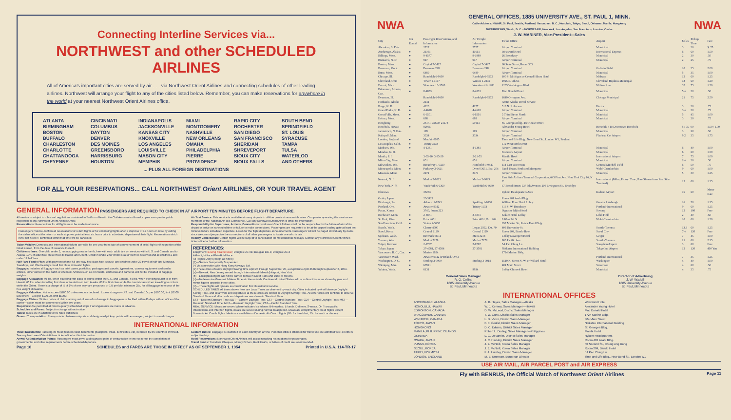Connecting Interline Services via...
NORTHWEST and other SCHEDULED AIRLINES
All of America's important cities are served by air . . . via Northwest Orient Airlines and connecting schedules of other leading airlines. Northwest will arrange your flight to any of the cities listed below. Remember, you can make reservations for anywhere in the world at your nearest Northwest Orient Airlines office.
ATLANTA
BIRMINGHAM
BOSTON
BUFFALO
CHARLESTON
CHARLOTTE
CHATTANOOGA
CHEYENNE
CINCINNATI
COLUMBUS
DAYTON
DENVER
DES MOINES
GREENSBORO
HARRISBURG
HOUSTON
INDIANAPOLIS
JACKSONVILLE
KANSAS CITY
KNOXVILLE
LOS ANGELES
LOUISVILLE
MASON CITY
MEMPHIS
MIAMI
MONTGOMERY
NASHVILLE
NEW ORLEANS
OMAHA
PHILADELPHIA
PIERRE
PROVIDENCE
RAPID CITY
ROCHESTER
SAN DIEGO
SAN FRANCISCO
SHERIDAN
SHREVEPORT
SIOUX CITY
SIOUX FALLS
SOUTH BEND
SPRINGFIELD
ST. LOUIS
SYRACUSE
TAMPA
TULSA
WATERLOO
AND OTHERS
... PLUS ALL FOREIGN DESTINATIONS
FOR ALL YOUR RESERVATIONS... CALL NORTHWEST Orient AIRLINES, OR YOUR TRAVEL AGENT
GENERAL INFORMATION PASSENGERS ARE REQUIRED TO CHECK IN AT AIRPORT TEN MINUTES BEFORE FLIGHT DEPARTURE.
All service is subject to rules and regulations contained in Tariffs on file with the Civil Aeronautics Board, copies are open for public inspection in any Northwest Orient Airlines Office.
Reservations: Reservations for all flights must be made in advance.
Passengers must re-confirm all reservations for return flights or for continuing flights after a stopover of 12 hours or more by calling the airline office at the return or each stopover point at least six hours prior to scheduled departure of their flight. Reservations which have not been re-confirmed within that time will be cancelled.
Ticket Validity: Domestic and international tickets are valid for one year from date of commencement of initial flight or if no portion of the ticket is used, from the date of issuance thereof.
Children's fares: One child under 2, not occupying seat or berth, free with each adult fare on services within U.S. and Canada and to Alaska. 10% of adult fare on services to Hawaii and Orient. Children under 2 for whom seat or berth is reserved and all children 2 and under 12 half fare.
Half-Fare Family Plan: With payment of one full one-way first class fare, spouse and children under 22 travel at half-fare Mondays, Tuesdays, and Wednesdays on all first class domestic flights.
Baggage: Includes all luggage such as brief cases, portfolios, packages and parcels, typewriters, camera equipment and similar articles, either carried in the cabin or checked. Articles such as overcoats, umbrellas and cameras will not be included in baggage weights.
Baggage Allowance: 40 lbs. when travelling first class or tourist within the U.S. and Canada. 44 lbs. when travelling tourist to or from Hawaii. 66 lbs. when travelling first class or tourist to or from Alaska. 66 lbs. first class or 44 lbs. tourist class when travelling to or from within the Orient. There is a charge of ½ of 1% of one way fare per pound or 1% per kilo, minimum 25c, for all baggage in excess of the free weight allowance.
Baggage Valuation: Not to exceed $100.00 unless excess declared. Excess charges—U.S. and Canada 10c per $100.00, limit $2500. Elsewhere—15c per $100.00, limit $5000.
Baggage Claims: Written notice of claims arising out of loss of or damage to baggage must be filed within 45 days with an office of the carrier—action must be commenced within two years.
Stopovers: Are permitted at most regularly scheduled stops if arrangements are made in advance.
Schedules and Fares: Subject to change without notice.
Taxes: Taxes are in addition to the fares published.
Ground Transportation: Transportation between airports and designated pick-up points will be arranged, subject to usual charges.
Air Taxi Service: This service is available at many airports to off-line points at reasonable rates. Companies operating this service are members of the National Air Taxi Conference. Call any Northwest Orient Airlines office for information.
Responsibility for Departures, Arrivals, Connections: Northwest Orient Airlines shall not be responsible for the failure of aircraft to depart or arrive on scheduled time or failure to make connections. Passengers are requested to be at the airport loading gate at least ten minutes before scheduled departure. Listen for the flight departure announcements. Passengers will not be paged individually by name since we cannot jeopardize the connections of all other passengers to locate one who is late.
Holiday Cancellation: Certain flights will be subject to cancellation on most national holidays. Consult any Northwest Orient Airlines ticket office for further information.
REFERENCES:
Equipment: Boeing Stratocruiser; Douglas DC-6B; Douglas DC-4; Douglas DC-3
AM—Light Face PM—Bold Face
All Flights Daily (except as noted)
(†)—Service Temporarily Suspended.
(*) Via connection with Hong Kong Airways, Ltd.
(#) These cities observe Daylight Saving Time April 25 through September 25, except Butte April 25 through September 6, 1954.
(a)—Newark, New Jersey served through International (Idlewild) Airport, New York.
(b)—Local passengers will not be carried between Great Falls and Butte or Helena.
(c)—To determine Greenwich Mean Time at cities outside Continental United States add or subtract hours as shown by plus and minus figures opposite these cities.
(d)—These flights will operate as combination first class/tourist service.
SCHEDULED TIMES: All times shown here are Local Times as observed by each city. Cities indicated by # will observe Daylight Saving Time, and all arrivals and departures at these cities are shown in Daylight Saving Time. All other cities will continue to observe Standard Time and all arrivals and departures are shown in Standard Time.
EST—Eastern Standard Time; EDT—Eastern Daylight Time; CST—Central Standard Time; CDT—Central Daylight Time; MST—Mountain Standard Time; MDT—Mountain Daylight Time; PST—Pacific Standard Time.
MEAL SERVICE: Meals are served where indicated as follows: B-breakfast, L-lunch, D-dinner, S-snack. On Transpacific, International and Interport flights, meals are served during normal meal period. Meals are complimentary on all flights except Domestic Air Coach flights. Meals are available on Domestic Air Coach flights (50c for breakfast, 75c for lunch or dinner).
INTERNATIONAL INFORMATION
Travel Documents: Passengers must possess valid documents (passports, visas, certificates, etc.) required by the countries involved. See any Northwest Orient Airlines ticket office for this information.
Arrival At Embarkation Points: Passengers must arrive at designated point of embarkation in time to permit the completion of governmental and other requirements before scheduled departure.
Custom Duties: Baggage is examined at each country on arrival. Personal articles intended for travel use are admitted free; all others subject to duty.
Hotel Reservations: Northwest Orient Airlines will assist in making reservations for passengers.
Travel Funds: Travellers Cheques, Money Orders, Bank Drafts, or letters of credit are recommended.
Page 10 SCHEDULES and FARES ARE THOSE IN EFFECT AS OF SEPTEMBER 1, 1954 Printed in U.S.A. 114-TR-17
NWA
GENERAL OFFICES, 1885 UNIVERSITY AVE., ST. PAUL 1, MINN.
Cable Address: NWAIR, St. Paul, Seattle, Portland, Vancouver, B. C., Honolulu, Tokyo, Seoul, Okinawa, Manila, Hongkong
NWAIRWASHN, Wash., D. C. • NORWESAIR, New York, Los Angeles, San Francisco, London, Osaka
J. W. MARINER, Vice-President—Sales
NWA
| City | Car Rental | Passenger Reservations, and Information | Air Freight Information | Ticket Office | Airport | Miles | Pickup Time | Fare |
| --- | --- | --- | --- | --- | --- | --- | --- | --- |
| Aberdeen, S. Dak. | | 2727 | 2727 | Airport Terminal | Municipal | 3 | 30 | $ .75 |
| Anchorage, Alaska | ● | 21101 | 41661 | Westward Hotel | International Express | 6 | 60 | 1.50 |
| Billings, Mont. | ● | 9-4577 | 9-1989 | 26 Broadway | Municipal | 2 | 30 | .50 |
| Bismarck, N. D. | ● | 947 | 947 | Airport Terminal | Municipal | 2 | 25 | .75 |
| Boston, Mass. | ● | Capital 7-3427 | Capital 7-3427 | 60 State Street, Room 303 | | | | |
| Bozeman, Mont. | ● | Bozeman 248 | Bozeman 248 | Airport Terminal | Gallatin Field | 10 | 35 | 2.00 |
| Butte, Mont. | ● | 6489 | 6489 | Airport Terminal | Municipal | 5 | 35 | 1.00 |
| Chicago, Ill. | ● | Randolph 6-9600 | Randolph 6-9562 | 100 S. Michigan or Conrad Hilton Hotel | Midway | 12 | 60 | 1.25 |
| Cleveland, Ohio | ● | Tower 1-1167 | Winton 1-2442 | 1925 E. 9th St. | Cleveland Hopkins Municipal | 13 | 60 | 1.20 |
| Detroit, Mich. | ● | Woodward 3-3500 | Woodward 2-1283 | 1235 Washington Blvd. | Willow Run | 32 | 75 | 1.50 |
| Edmonton, Alberta, Can. | ● | 8-4833 | 8-4833 | Mac Donald Hotel | Municipal | 5½ | 30 | .50 |
| Evanston, Ill. | | Randolph 6-9600 | Randolph 6-9562 | 1649 Orrington Ave. | Chicago Municipal | 21 | 75 | 2.50 |
| Fairbanks, Alaska | | 2141 | | Arctic Alaska Travel Service | | | | |
| Fargo, N. D. | ● | 4223 | 4277 | 518 N. P. Avenue | Hector | 3 | 30 | .75 |
| Grand Forks, N. D. | ● | 4-4628 | 4-4628 | Airport Terminal | Municipal | 3½ | 30 | .75 |
| Great Falls, Mont. | ● | 6-6501 | 6-6501 | 5 Third Street North | Municipal | 5 | 45 | 1.00 |
| Helena, Mont. | ● | 688 | 688 | Airport Terminal | Municipal | 3 | 30 | .75 |
| Hongkong | | 28171, 32650, 21178 | 59161 | St. Georges Bldg., Ice House Street | | | | |
| Honolulu, Hawaii | ● | 82965 | | Alexander Young Hotel | Honolulu / To Downtown Honolulu | 5 / 75 | 90 | 1.50 / 1.00 |
| Jamestown, N. Dak. | | 199 | 199 | Airport Terminal | Municipal | 3 | 20 | .50 |
| Kalispell, Mont. | | 3334 | 3334 | Airport Terminal | Flathead Co. Airport | 9.2 | 35 | 1.75 |
| London, England | ● | Mayfair 0085 | | Time and Life Bldg., New Bond St., London W1, England | | | | |
| Los Angeles, Calif. | ● | Trinity 3233 | | 512 West Sixth Street | | | | |
| Madison, Wis. | ● | 4-1381 | 4-1381 | Airport Terminal | Municipal | 6 | 40 | 1.00 |
| Mandan, N. D. | | | | Bismarck Airport | Municipal | 6 | 60 | 1.50 |
| Manila, P. I. | | 3-35-20, 3-35-29 | 5-21-55 | Manila Hotel | International Airport | 7 | 75 | 1.00 |
| Miles City, Mont. | ● | 651 | 651 | Airport Terminal | Municipal | 2½ | 30 | .50 |
| Milwaukee, Wis. | ● | Broadway 1-6320 | Humboldt 3-0440 | 114 East Wisconsin | General Mitchell Field | 6 | 50 | .75 |
| Minneapolis, Minn. | ● | Parkway 2-6621 | Drexel 3651, Ext. 204 | Rand Tower, Sixth and Marquette | Wold-Chamberlain | 9 | 60 | 1.00 |
| Missoula, Mont. | ● | 2471 | 2471 | Airport Terminal | Municipal | 5 | 30 | 1.25 |
| Newark, N. J. | ● | Market 2-8025 | Market 2-8025 | East Side Airlines Terminal Corporation, 645 First Ave. New York City 16, N. Y. | International (Miles, Pickup Time, Fare Shown from East Side Terminal) | 15 | 60 | 1.25 |
| New York, N. Y. | ● | Vanderbilt 6-6360 | Vanderbilt 6-4680 | 67 Broad Street; 537 5th Avenue; 200 Livingston St., Brooklyn | | | | |
| Okinawa | | 38253 | | Rykom Headquarters Area | Kadena Airport | 16 | 60 | Meter Rate |
| Osaka, Japan | | 23-3422 | | Room 401 Asahi Bldg. | | | | |
| Pittsburgh, Pa. | ● | Atlantic 1-0745 | Spalding 1-1000 | William Penn Hotel Lobby | Greater Pittsburgh | 16 | 50 | 1.25 |
| Portland, Ore. | ● | Atwater 9342 | Trinity 1103 | 616 S. W. Broadway | Portland-International | 9 | 60 | 1.25 |
| Pusan, Korea | | 3740, Pusan 223 | | Opposite Mijin Hotel | Suyong | 12 | 180 | Free |
| Rochester, Minn. | ● | 2-3871 | 2-3871 | Kahler Hotel Lobby | Lobb Field | 2 | 40 | .60 |
| St. Paul, Minn. | ● | Prior 4661 | Prior 4661, Ext. 204 | 8 West 5th St. | Wold-Chamberlain | 10 | 60 | 1.50 |
| San Francisco, Calif. | ● | Yukon 2-5255 | | 657 Market St., Palace Hotel Bldg. | | | | |
| Seattle, Wash. | ● | Cherry 4500 | Logan 2052, Ext. 70 | 403 University St. | Seattle-Tacoma | 13.3 | 60 | 1.25 |
| Seoul, Korea | | Central 2129 | Central 2129 | Room 204, Bando Hotel | Seoul City | 7½ | 120 | Free |
| Spokane, Wash. | ● | Riverside 8011 | Main 3213 | Lobby Davenport Hotel | Geiger | 7 | 45 | 1.00 |
| Tacoma, Wash. | ● | Market 7179 | Market 7179 | 903 Pacific Ave. | Seattle-Tacoma | 21 | 60 | 2.25 |
| Taipei, Formosa | | 2-9767 | 2-9767 | 5A Pao Ching Lu | Songshan Airport | 3 | 60 | Free |
| Tokyo, Japan | | 27-4581, 27-4584 | 27-3581 | Nikkatsu International Building | Tokyo Int. Airport | 12 | 120 | 400 Yen |
| Vancouver, B. C., Can. | ● | Marine 1654 | | 1724 Marine Bldg. | | | | |
| Vancouver, Wash. | | Atwater 9342 (Portland, Ore.) | | | Portland-International | 7 | 35 | 1.25 |
| Washington, D. C. | ● | Sterling 3-9000 | Sterling 3-9014 | 1519 K. Street N. W. or Willard Hotel | Washington | 4 | 40 | 1.00 |
| Winnipeg, Man. | ● | 67921 | | 404 Main Street | Stevenson | 4 | 60 | .50 |
| Yakima, Wash. | ● | 6131 | 9934 | Lobby Chinook Hotel | Municipal | 4 | 35 | .75 |
General Sales Manager
R. G. Collins
1885 University Avenue
St. Paul, Minnesota
Director of Advertising
J. W. Waddill
1885 University Avenue
St. Paul, Minnesota
INTERNATIONAL OFFICES
| ANCHORAGE, ALASKA | A. B. Hayes, Sales Manager—Alaska | Westward Hotel |
| HONOLULU, HAWAII | W. J. Kenney, Sales Manager—Hawaii | Alexander Young Hotel |
| EDMONTON, CANADA | D. W. McLeod, District Sales Manager | Mac Donald Hotel |
| VANCOUVER, CANADA | T. W. Guns, District Sales Manager | 1724 Marine Bldg. |
| WINNIPEG, CANADA | L. D. Victor, District Sales Manager | 404 Main Street |
| TOKYO, JAPAN | F. E. Coufal, District Sales Manager | Nikkatsu International Building |
| HONGKONG | D. C. Edwins, District Sales Manager | St. Georges Bldg. |
| MANILA, PHILIPPINE ISLANDS | Robert L. Dudley, Sales Manager—Philippines | Manila Hotel |
| OKINAWA | L. G. Devantier, District Sales Manager | Rykom Headquarters |
| OSAKA, JAPAN | J. C. Hackley, District Sales Manager | Room 401 Asahi Bldg. |
| PUSAN, KOREA | J. J. McNeill, Korea Sales Manager | 40 Second St., Chung Ang Dong |
| SEOUL, KOREA | J. J. McNeill, Korea Sales Manager | Room 204, Bando Hotel |
| TAIPEI, FORMOSA | F. A. Huntley, District Sales Manager | 5A Pao Ching Lu |
| LONDON, ENGLAND | M. E. Emerson, European Director | Time and Life Bldg., New Bond St., London W1 |
USE AIR MAIL, AIR PARCEL POST and AIR EXPRESS
Fly with BENRUS, the Official Watch of Northwest Orient Airlines Page 11